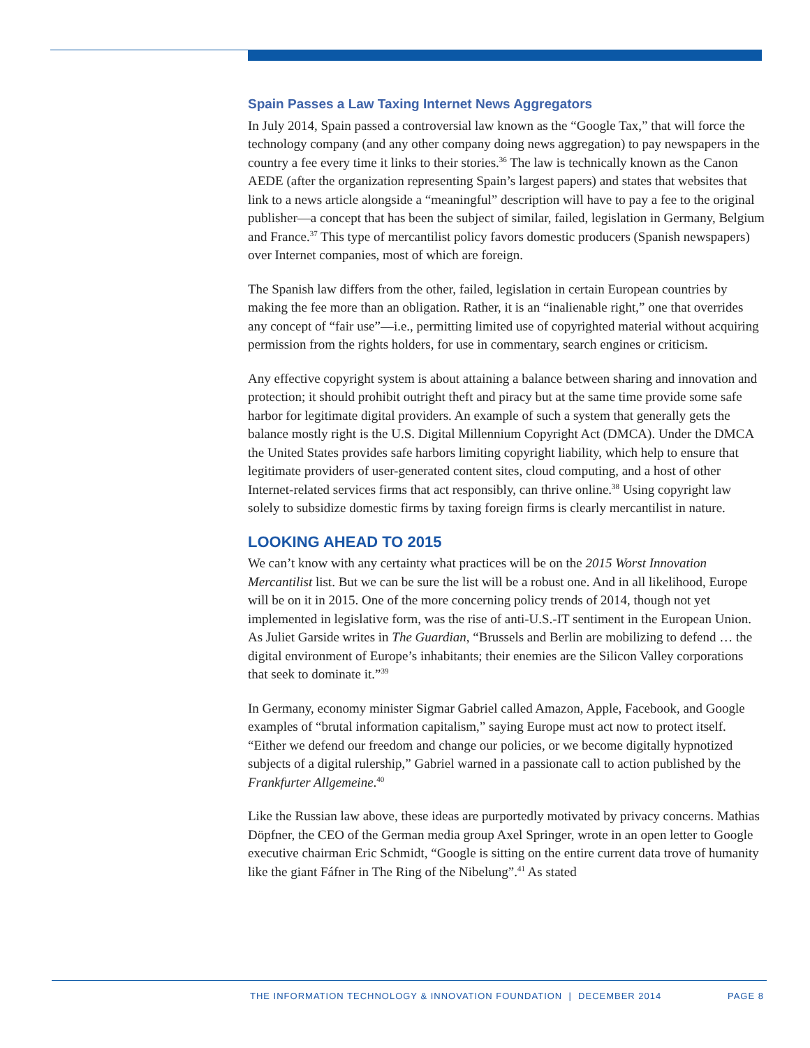Spain Passes a Law Taxing Internet News Aggregators
In July 2014, Spain passed a controversial law known as the “Google Tax,” that will force the technology company (and any other company doing news aggregation) to pay newspapers in the country a fee every time it links to their stories.<sup>36</sup> The law is technically known as the Canon AEDE (after the organization representing Spain’s largest papers) and states that websites that link to a news article alongside a “meaningful” description will have to pay a fee to the original publisher—a concept that has been the subject of similar, failed, legislation in Germany, Belgium and France.<sup>37</sup> This type of mercantilist policy favors domestic producers (Spanish newspapers) over Internet companies, most of which are foreign.
The Spanish law differs from the other, failed, legislation in certain European countries by making the fee more than an obligation. Rather, it is an “inalienable right,” one that overrides any concept of “fair use”—i.e., permitting limited use of copyrighted material without acquiring permission from the rights holders, for use in commentary, search engines or criticism.
Any effective copyright system is about attaining a balance between sharing and innovation and protection; it should prohibit outright theft and piracy but at the same time provide some safe harbor for legitimate digital providers. An example of such a system that generally gets the balance mostly right is the U.S. Digital Millennium Copyright Act (DMCA). Under the DMCA the United States provides safe harbors limiting copyright liability, which help to ensure that legitimate providers of user-generated content sites, cloud computing, and a host of other Internet-related services firms that act responsibly, can thrive online.<sup>38</sup> Using copyright law solely to subsidize domestic firms by taxing foreign firms is clearly mercantilist in nature.
LOOKING AHEAD TO 2015
We can’t know with any certainty what practices will be on the 2015 Worst Innovation Mercantilist list. But we can be sure the list will be a robust one. And in all likelihood, Europe will be on it in 2015. One of the more concerning policy trends of 2014, though not yet implemented in legislative form, was the rise of anti-U.S.-IT sentiment in the European Union. As Juliet Garside writes in The Guardian, “Brussels and Berlin are mobilizing to defend … the digital environment of Europe’s inhabitants; their enemies are the Silicon Valley corporations that seek to dominate it.”<sup>39</sup>
In Germany, economy minister Sigmar Gabriel called Amazon, Apple, Facebook, and Google examples of “brutal information capitalism,” saying Europe must act now to protect itself. “Either we defend our freedom and change our policies, or we become digitally hypnotized subjects of a digital rulership,” Gabriel warned in a passionate call to action published by the Frankfurter Allgemeine.<sup>40</sup>
Like the Russian law above, these ideas are purportedly motivated by privacy concerns. Mathias Döpfner, the CEO of the German media group Axel Springer, wrote in an open letter to Google executive chairman Eric Schmidt, “Google is sitting on the entire current data trove of humanity like the giant Fáfner in The Ring of the Nibelung”.<sup>41</sup> As stated
THE INFORMATION TECHNOLOGY & INNOVATION FOUNDATION | DECEMBER 2014 PAGE 8